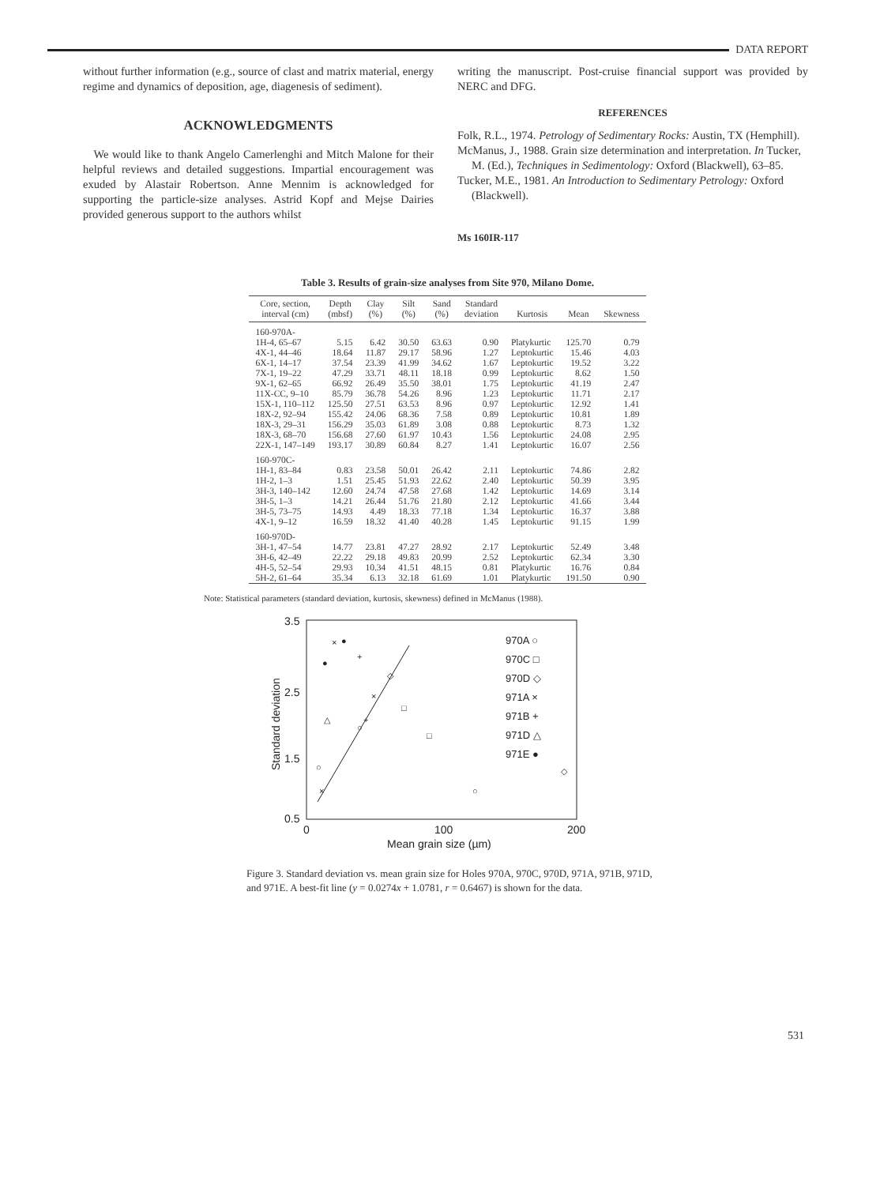DATA REPORT
without further information (e.g., source of clast and matrix material, energy regime and dynamics of deposition, age, diagenesis of sediment).
ACKNOWLEDGMENTS
We would like to thank Angelo Camerlenghi and Mitch Malone for their helpful reviews and detailed suggestions. Impartial encouragement was exuded by Alastair Robertson. Anne Mennim is acknowledged for supporting the particle-size analyses. Astrid Kopf and Mejse Dairies provided generous support to the authors whilst
writing the manuscript. Post-cruise financial support was provided by NERC and DFG.
REFERENCES
Folk, R.L., 1974. Petrology of Sedimentary Rocks: Austin, TX (Hemphill).
McManus, J., 1988. Grain size determination and interpretation. In Tucker, M. (Ed.), Techniques in Sedimentology: Oxford (Blackwell), 63–85.
Tucker, M.E., 1981. An Introduction to Sedimentary Petrology: Oxford (Blackwell).
Ms 160IR-117
Table 3. Results of grain-size analyses from Site 970, Milano Dome.
| Core, section, interval (cm) | Depth (mbsf) | Clay (%) | Silt (%) | Sand (%) | Standard deviation | Kurtosis | Mean | Skewness |
| --- | --- | --- | --- | --- | --- | --- | --- | --- |
| 160-970A- | | | | | | | | |
| 1H-4, 65–67 | 5.15 | 6.42 | 30.50 | 63.63 | 0.90 | Platykurtic | 125.70 | 0.79 |
| 4X-1, 44–46 | 18.64 | 11.87 | 29.17 | 58.96 | 1.27 | Leptokurtic | 15.46 | 4.03 |
| 6X-1, 14–17 | 37.54 | 23.39 | 41.99 | 34.62 | 1.67 | Leptokurtic | 19.52 | 3.22 |
| 7X-1, 19–22 | 47.29 | 33.71 | 48.11 | 18.18 | 0.99 | Leptokurtic | 8.62 | 1.50 |
| 9X-1, 62–65 | 66.92 | 26.49 | 35.50 | 38.01 | 1.75 | Leptokurtic | 41.19 | 2.47 |
| 11X-CC, 9–10 | 85.79 | 36.78 | 54.26 | 8.96 | 1.23 | Leptokurtic | 11.71 | 2.17 |
| 15X-1, 110–112 | 125.50 | 27.51 | 63.53 | 8.96 | 0.97 | Leptokurtic | 12.92 | 1.41 |
| 18X-2, 92–94 | 155.42 | 24.06 | 68.36 | 7.58 | 0.89 | Leptokurtic | 10.81 | 1.89 |
| 18X-3, 29–31 | 156.29 | 35.03 | 61.89 | 3.08 | 0.88 | Leptokurtic | 8.73 | 1.32 |
| 18X-3, 68–70 | 156.68 | 27.60 | 61.97 | 10.43 | 1.56 | Leptokurtic | 24.08 | 2.95 |
| 22X-1, 147–149 | 193.17 | 30.89 | 60.84 | 8.27 | 1.41 | Leptokurtic | 16.07 | 2.56 |
| 160-970C- | | | | | | | | |
| 1H-1, 83–84 | 0.83 | 23.58 | 50.01 | 26.42 | 2.11 | Leptokurtic | 74.86 | 2.82 |
| 1H-2, 1–3 | 1.51 | 25.45 | 51.93 | 22.62 | 2.40 | Leptokurtic | 50.39 | 3.95 |
| 3H-3, 140–142 | 12.60 | 24.74 | 47.58 | 27.68 | 1.42 | Leptokurtic | 14.69 | 3.14 |
| 3H-5, 1–3 | 14.21 | 26.44 | 51.76 | 21.80 | 2.12 | Leptokurtic | 41.66 | 3.44 |
| 3H-5, 73–75 | 14.93 | 4.49 | 18.33 | 77.18 | 1.34 | Leptokurtic | 16.37 | 3.88 |
| 4X-1, 9–12 | 16.59 | 18.32 | 41.40 | 40.28 | 1.45 | Leptokurtic | 91.15 | 1.99 |
| 160-970D- | | | | | | | | |
| 3H-1, 47–54 | 14.77 | 23.81 | 47.27 | 28.92 | 2.17 | Leptokurtic | 52.49 | 3.48 |
| 3H-6, 42–49 | 22.22 | 29.18 | 49.83 | 20.99 | 2.52 | Leptokurtic | 62.34 | 3.30 |
| 4H-5, 52–54 | 29.93 | 10.34 | 41.51 | 48.15 | 0.81 | Platykurtic | 16.76 | 0.84 |
| 5H-2, 61–64 | 35.34 | 6.13 | 32.18 | 61.69 | 1.01 | Platykurtic | 191.50 | 0.90 |
Note: Statistical parameters (standard deviation, kurtosis, skewness) defined in McManus (1988).
3.5
2.5
1.5
0.5
0
100
200
Mean grain size (µm)
Standard deviation
970A ○
970C □
970D ◇
971A ×
971B +
971D △
971E ●
×
●
●
+
×
+
△
○
×
○
◇
□
□
○
◇
Figure 3. Standard deviation vs. mean grain size for Holes 970A, 970C, 970D, 971A, 971B, 971D, and 971E. A best-fit line (y = 0.0274x + 1.0781, r = 0.6467) is shown for the data.
531